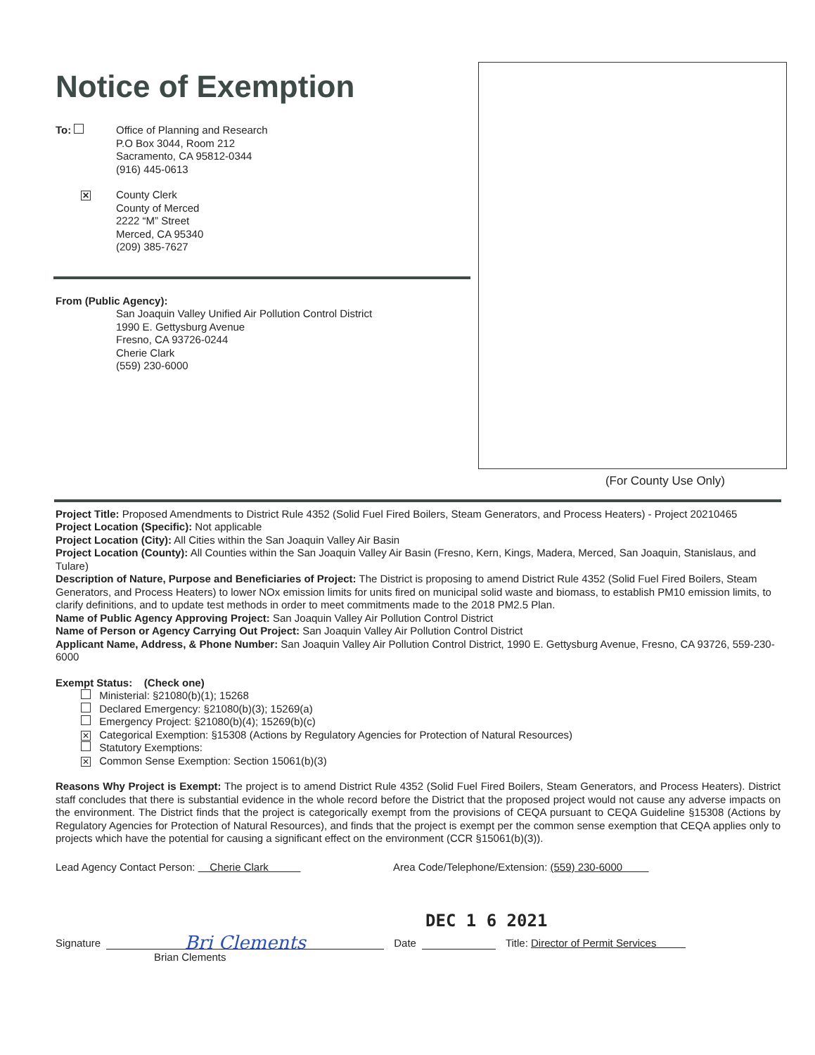Notice of Exemption
To: Office of Planning and Research
P.O Box 3044, Room 212
Sacramento, CA 95812-0344
(916) 445-0613
✕
County Clerk
County of Merced
2222 “M” Street
Merced, CA 95340
(209) 385-7627
From (Public Agency):
San Joaquin Valley Unified Air Pollution Control District
1990 E. Gettysburg Avenue
Fresno, CA 93726-0244
Cherie Clark
(559) 230-6000
(For County Use Only)
Project Title: Proposed Amendments to District Rule 4352 (Solid Fuel Fired Boilers, Steam Generators, and Process Heaters) - Project 20210465
Project Location (Specific): Not applicable
Project Location (City): All Cities within the San Joaquin Valley Air Basin
Project Location (County): All Counties within the San Joaquin Valley Air Basin (Fresno, Kern, Kings, Madera, Merced, San Joaquin, Stanislaus, and Tulare)
Description of Nature, Purpose and Beneficiaries of Project: The District is proposing to amend District Rule 4352 (Solid Fuel Fired Boilers, Steam Generators, and Process Heaters) to lower NOx emission limits for units fired on municipal solid waste and biomass, to establish PM10 emission limits, to clarify definitions, and to update test methods in order to meet commitments made to the 2018 PM2.5 Plan.
Name of Public Agency Approving Project: San Joaquin Valley Air Pollution Control District
Name of Person or Agency Carrying Out Project: San Joaquin Valley Air Pollution Control District
Applicant Name, Address, & Phone Number: San Joaquin Valley Air Pollution Control District, 1990 E. Gettysburg Avenue, Fresno, CA 93726, 559-230-6000
Exempt Status: (Check one)
Ministerial: §21080(b)(1); 15268
Declared Emergency: §21080(b)(3); 15269(a)
Emergency Project: §21080(b)(4); 15269(b)(c)
✕ Categorical Exemption: §15308 (Actions by Regulatory Agencies for Protection of Natural Resources)
Statutory Exemptions:
✕ Common Sense Exemption: Section 15061(b)(3)
Reasons Why Project is Exempt: The project is to amend District Rule 4352 (Solid Fuel Fired Boilers, Steam Generators, and Process Heaters). District staff concludes that there is substantial evidence in the whole record before the District that the proposed project would not cause any adverse impacts on the environment. The District finds that the project is categorically exempt from the provisions of CEQA pursuant to CEQA Guideline §15308 (Actions by Regulatory Agencies for Protection of Natural Resources), and finds that the project is exempt per the common sense exemption that CEQA applies only to projects which have the potential for causing a significant effect on the environment (CCR §15061(b)(3)).
Lead Agency Contact Person: Cherie Clark Area Code/Telephone/Extension: (559) 230-6000
DEC 1 6 2021
Signature
Bri Clements
Date
Title: Director of Permit Services
Brian Clements